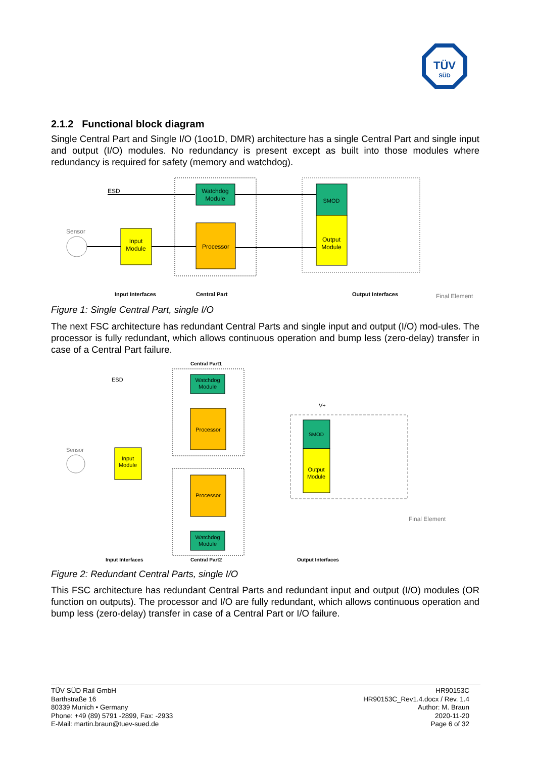TÜV
SÜD
2.1.2 Functional block diagram
Single Central Part and Single I/O (1oo1D, DMR) architecture has a single Central Part and single input and output (I/O) modules. No redundancy is present except as built into those modules where redundancy is required for safety (memory and watchdog).
ESD
Watchdog
Module
Processor
Input
Module
SMOD
Output
Module
Sensor
Input Interfaces
Central Part
Output Interfaces
Final Element
Figure 1: Single Central Part, single I/O
The next FSC architecture has redundant Central Parts and single input and output (I/O) mod-ules. The processor is fully redundant, which allows continuous operation and bump less (zero-delay) transfer in case of a Central Part failure.
Central Part1
ESD
Watchdog
Module
Processor
Processor
Watchdog
Module
Input
Module
SMOD
Output
Module
Sensor
V+
Input Interfaces
Central Part2
Output Interfaces
Final Element
Figure 2: Redundant Central Parts, single I/O
This FSC architecture has redundant Central Parts and redundant input and output (I/O) modules (OR function on outputs). The processor and I/O are fully redundant, which allows continuous operation and bump less (zero-delay) transfer in case of a Central Part or I/O failure.
TÜV SÜD Rail GmbH
Barthstraße 16
80339 Munich • Germany
Phone: +49 (89) 5791 -2899, Fax: -2933
E-Mail: martin.braun@tuev-sued.de
HR90153C
HR90153C_Rev1.4.docx / Rev. 1.4
Author: M. Braun
2020-11-20
Page 6 of 32